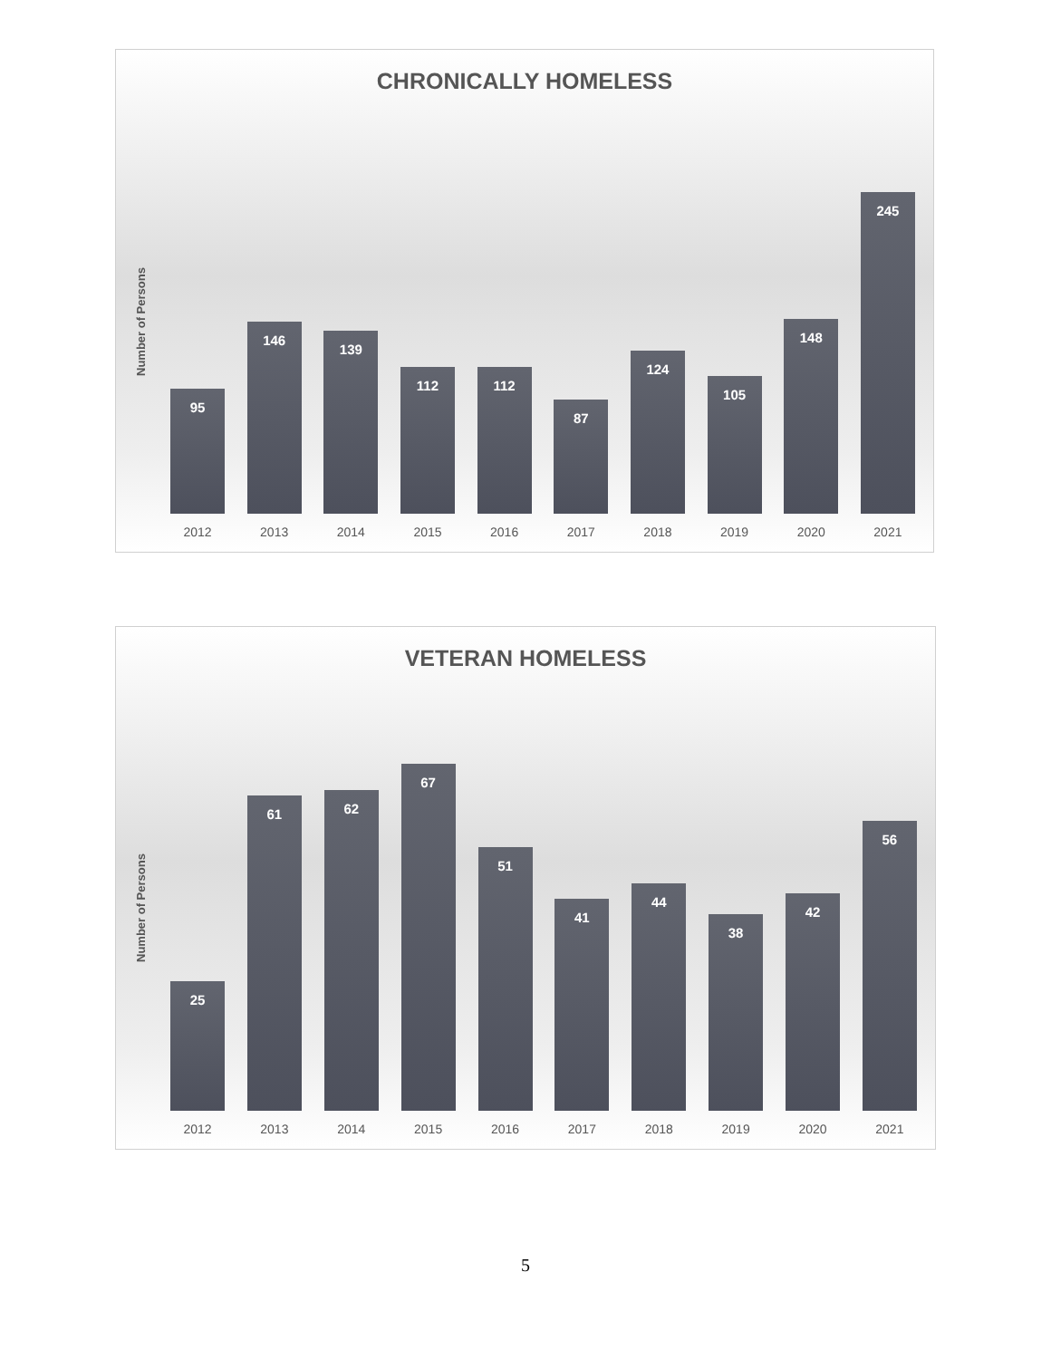CHRONICALLY HOMELESS
Number of Persons
95
2012
146
2013
139
2014
112
2015
112
2016
87
2017
124
2018
105
2019
148
2020
245
2021
VETERAN HOMELESS
Number of Persons
25
2012
61
2013
62
2014
67
2015
51
2016
41
2017
44
2018
38
2019
42
2020
56
2021
5